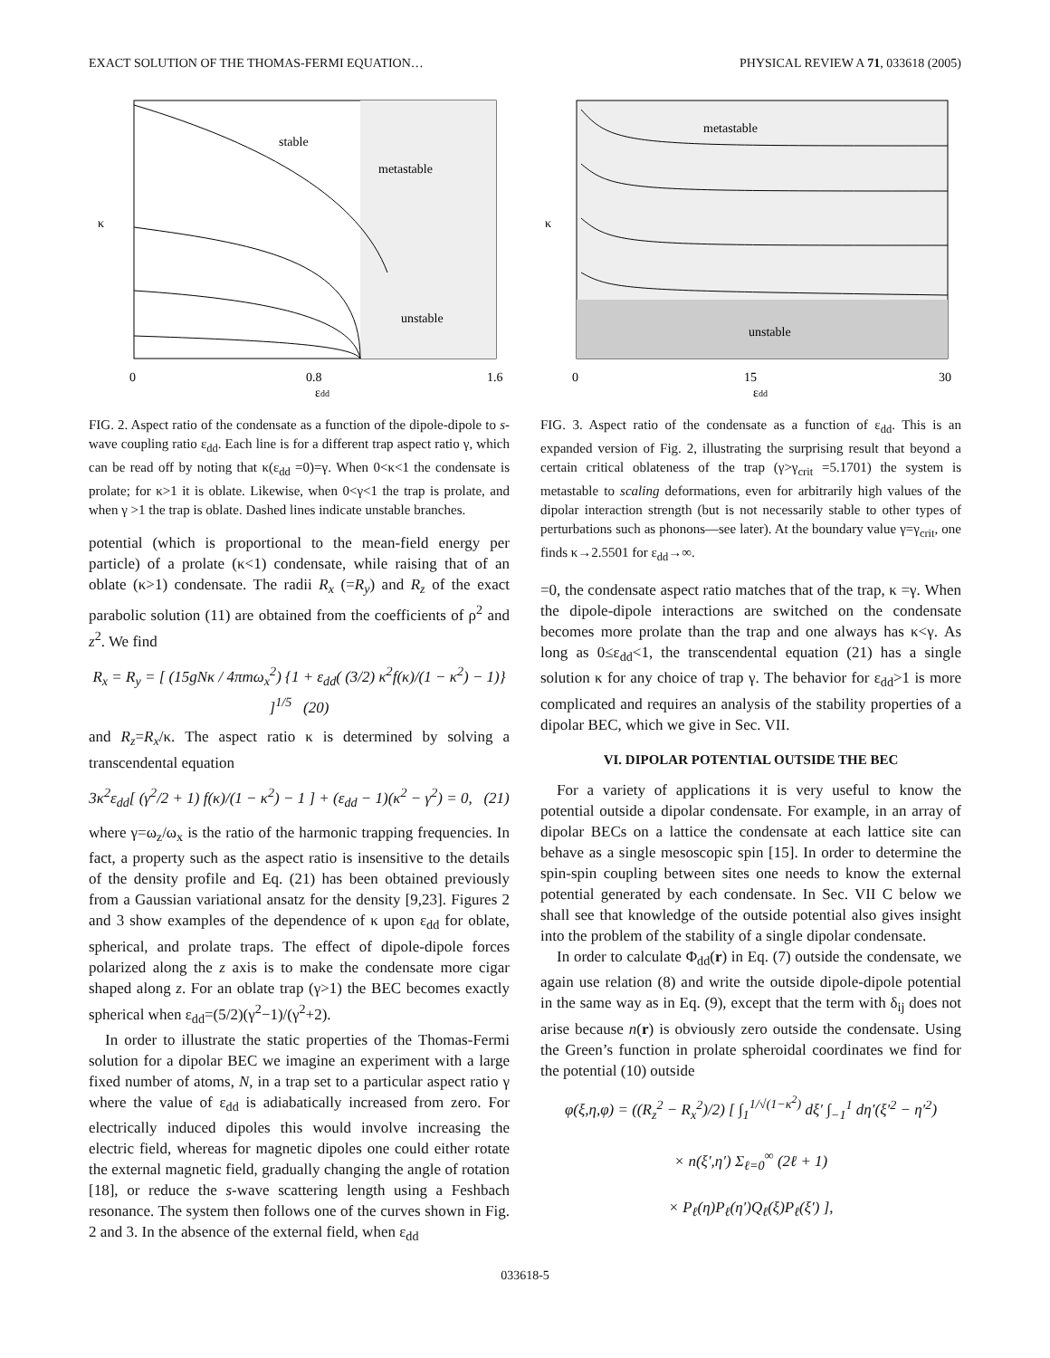EXACT SOLUTION OF THE THOMAS-FERMI EQUATION… PHYSICAL REVIEW A 71, 033618 (2005)
stable
metastable
unstable
0
0.8
1.6
εdd
κ
FIG. 2. Aspect ratio of the condensate as a function of the dipole-dipole to s-wave coupling ratio ε<sub>dd</sub>. Each line is for a different trap aspect ratio γ, which can be read off by noting that κ(ε<sub>dd</sub> =0)=γ. When 0<κ<1 the condensate is prolate; for κ>1 it is oblate. Likewise, when 0<γ<1 the trap is prolate, and when γ >1 the trap is oblate. Dashed lines indicate unstable branches.
potential (which is proportional to the mean-field energy per particle) of a prolate (κ<1) condensate, while raising that of an oblate (κ>1) condensate. The radii R<sub>x</sub> (=R<sub>y</sub>) and R<sub>z</sub> of the exact parabolic solution (11) are obtained from the coefficients of ρ<sup>2</sup> and z<sup>2</sup>. We find
R<sub>x</sub> = R<sub>y</sub> = [ (15gNκ / 4πmω<sub>x</sub><sup>2</sup>) {1 + ε<sub>dd</sub>( (3/2) κ<sup>2</sup>f(κ)/(1 − κ<sup>2</sup>) − 1)} ]<sup>1/5</sup> (20)
and R<sub>z</sub>=R<sub>x</sub>/κ. The aspect ratio κ is determined by solving a transcendental equation
3κ<sup>2</sup>ε<sub>dd</sub>[ (γ<sup>2</sup>/2 + 1) f(κ)/(1 − κ<sup>2</sup>) − 1 ] + (ε<sub>dd</sub> − 1)(κ<sup>2</sup> − γ<sup>2</sup>) = 0, (21)
where γ=ω<sub>z</sub>/ω<sub>x</sub> is the ratio of the harmonic trapping frequencies. In fact, a property such as the aspect ratio is insensitive to the details of the density profile and Eq. (21) has been obtained previously from a Gaussian variational ansatz for the density [9,23]. Figures 2 and 3 show examples of the dependence of κ upon ε<sub>dd</sub> for oblate, spherical, and prolate traps. The effect of dipole-dipole forces polarized along the z axis is to make the condensate more cigar shaped along z. For an oblate trap (γ>1) the BEC becomes exactly spherical when ε<sub>dd</sub>=(5/2)(γ<sup>2</sup>−1)/(γ<sup>2</sup>+2).
In order to illustrate the static properties of the Thomas-Fermi solution for a dipolar BEC we imagine an experiment with a large fixed number of atoms, N, in a trap set to a particular aspect ratio γ where the value of ε<sub>dd</sub> is adiabatically increased from zero. For electrically induced dipoles this would involve increasing the electric field, whereas for magnetic dipoles one could either rotate the external magnetic field, gradually changing the angle of rotation [18], or reduce the s-wave scattering length using a Feshbach resonance. The system then follows one of the curves shown in Fig. 2 and 3. In the absence of the external field, when ε<sub>dd</sub>
metastable
unstable
0
15
30
εdd
κ
FIG. 3. Aspect ratio of the condensate as a function of ε<sub>dd</sub>. This is an expanded version of Fig. 2, illustrating the surprising result that beyond a certain critical oblateness of the trap (γ>γ<sub>crit</sub> =5.1701) the system is metastable to scaling deformations, even for arbitrarily high values of the dipolar interaction strength (but is not necessarily stable to other types of perturbations such as phonons—see later). At the boundary value γ=γ<sub>crit</sub>, one finds κ→2.5501 for ε<sub>dd</sub>→∞.
=0, the condensate aspect ratio matches that of the trap, κ =γ. When the dipole-dipole interactions are switched on the condensate becomes more prolate than the trap and one always has κ<γ. As long as 0≤ε<sub>dd</sub><1, the transcendental equation (21) has a single solution κ for any choice of trap γ. The behavior for ε<sub>dd</sub>>1 is more complicated and requires an analysis of the stability properties of a dipolar BEC, which we give in Sec. VII.
VI. DIPOLAR POTENTIAL OUTSIDE THE BEC
For a variety of applications it is very useful to know the potential outside a dipolar condensate. For example, in an array of dipolar BECs on a lattice the condensate at each lattice site can behave as a single mesoscopic spin [15]. In order to determine the spin-spin coupling between sites one needs to know the external potential generated by each condensate. In Sec. VII C below we shall see that knowledge of the outside potential also gives insight into the problem of the stability of a single dipolar condensate.
In order to calculate Φ<sub>dd</sub>(r) in Eq. (7) outside the condensate, we again use relation (8) and write the outside dipole-dipole potential in the same way as in Eq. (9), except that the term with δ<sub>ij</sub> does not arise because n(r) is obviously zero outside the condensate. Using the Green’s function in prolate spheroidal coordinates we find for the potential (10) outside
φ(ξ,η,φ) = ((R<sub>z</sub><sup>2</sup> − R<sub>x</sub><sup>2</sup>)/2) [ ∫<sub>1</sub><sup>1/√(1−κ<sup>2</sup>)</sup> dξ′ ∫<sub>−1</sub><sup>1</sup> dη′(ξ′<sup>2</sup> − η′<sup>2</sup>)
× n(ξ′,η′) Σ<sub>ℓ=0</sub><sup>∞</sup> (2ℓ + 1)
× P<sub>ℓ</sub>(η)P<sub>ℓ</sub>(η′)Q<sub>ℓ</sub>(ξ)P<sub>ℓ</sub>(ξ′) ],
033618-5